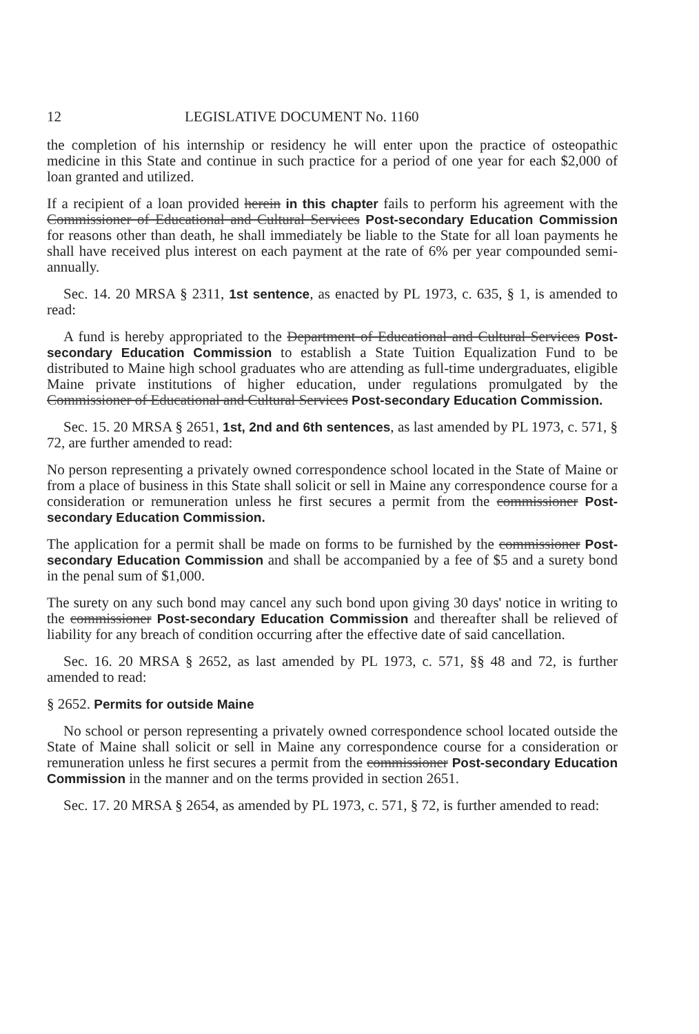12 LEGISLATIVE DOCUMENT No. 1160
the completion of his internship or residency he will enter upon the practice of osteopathic medicine in this State and continue in such practice for a period of one year for each $2,000 of loan granted and utilized.
If a recipient of a loan provided herein in this chapter fails to perform his agreement with the Commissioner of Educational and Cultural Services Post-secondary Education Commission for reasons other than death, he shall immediately be liable to the State for all loan payments he shall have received plus interest on each payment at the rate of 6% per year compounded semi-annually.
Sec. 14. 20 MRSA § 2311, 1st sentence, as enacted by PL 1973, c. 635, § 1, is amended to read:
A fund is hereby appropriated to the Department of Educational and Cultural Services Post-secondary Education Commission to establish a State Tuition Equalization Fund to be distributed to Maine high school graduates who are attending as full-time undergraduates, eligible Maine private institutions of higher education, under regulations promulgated by the Commissioner of Educational and Cultural Services Post-secondary Education Commission.
Sec. 15. 20 MRSA § 2651, 1st, 2nd and 6th sentences, as last amended by PL 1973, c. 571, § 72, are further amended to read:
No person representing a privately owned correspondence school located in the State of Maine or from a place of business in this State shall solicit or sell in Maine any correspondence course for a consideration or remuneration unless he first secures a permit from the commissioner Post-secondary Education Commission.
The application for a permit shall be made on forms to be furnished by the commissioner Post-secondary Education Commission and shall be accompanied by a fee of $5 and a surety bond in the penal sum of $1,000.
The surety on any such bond may cancel any such bond upon giving 30 days' notice in writing to the commissioner Post-secondary Education Commission and thereafter shall be relieved of liability for any breach of condition occurring after the effective date of said cancellation.
Sec. 16. 20 MRSA § 2652, as last amended by PL 1973, c. 571, §§ 48 and 72, is further amended to read:
§ 2652. Permits for outside Maine
No school or person representing a privately owned correspondence school located outside the State of Maine shall solicit or sell in Maine any correspondence course for a consideration or remuneration unless he first secures a permit from the commissioner Post-secondary Education Commission in the manner and on the terms provided in section 2651.
Sec. 17. 20 MRSA § 2654, as amended by PL 1973, c. 571, § 72, is further amended to read: